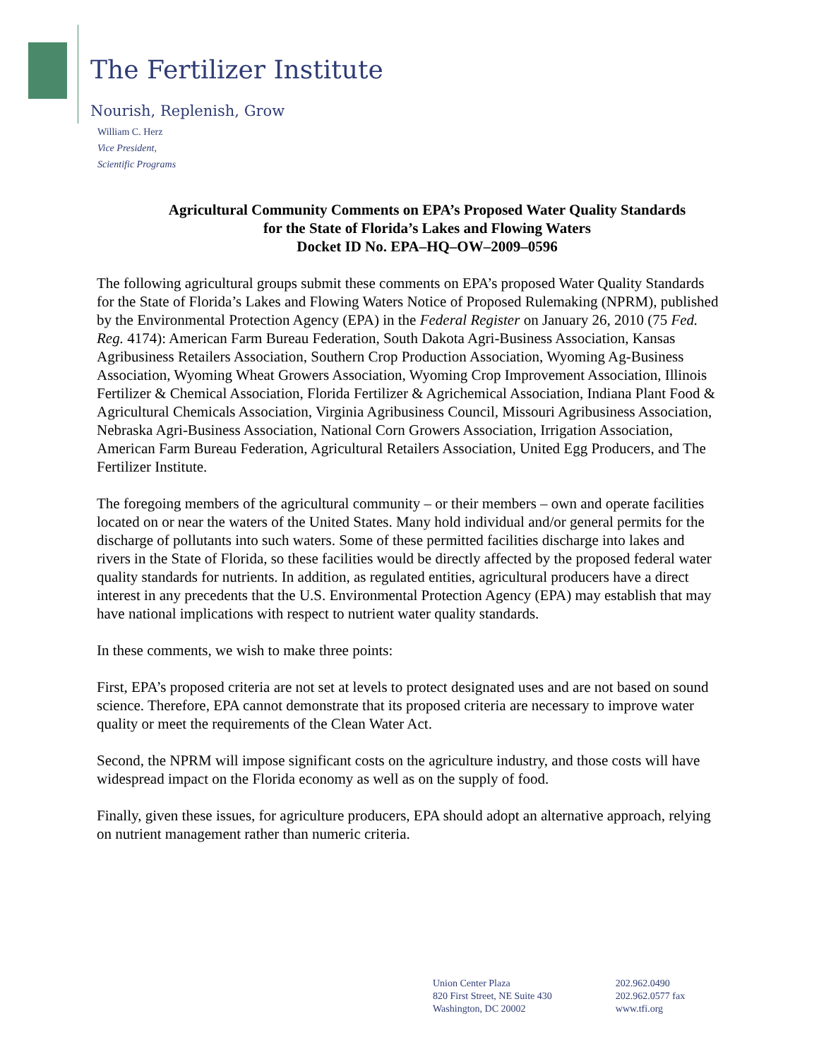The Fertilizer Institute
Nourish, Replenish, Grow
William C. Herz
Vice President,
Scientific Programs
Agricultural Community Comments on EPA’s Proposed Water Quality Standards
for the State of Florida’s Lakes and Flowing Waters
Docket ID No. EPA–HQ–OW–2009–0596
The following agricultural groups submit these comments on EPA’s proposed Water Quality Standards for the State of Florida’s Lakes and Flowing Waters Notice of Proposed Rulemaking (NPRM), published by the Environmental Protection Agency (EPA) in the Federal Register on January 26, 2010 (75 Fed. Reg. 4174): American Farm Bureau Federation, South Dakota Agri-Business Association, Kansas Agribusiness Retailers Association, Southern Crop Production Association, Wyoming Ag-Business Association, Wyoming Wheat Growers Association, Wyoming Crop Improvement Association, Illinois Fertilizer & Chemical Association, Florida Fertilizer & Agrichemical Association, Indiana Plant Food & Agricultural Chemicals Association, Virginia Agribusiness Council, Missouri Agribusiness Association, Nebraska Agri-Business Association, National Corn Growers Association, Irrigation Association, American Farm Bureau Federation, Agricultural Retailers Association, United Egg Producers, and The Fertilizer Institute.
The foregoing members of the agricultural community – or their members – own and operate facilities located on or near the waters of the United States. Many hold individual and/or general permits for the discharge of pollutants into such waters. Some of these permitted facilities discharge into lakes and rivers in the State of Florida, so these facilities would be directly affected by the proposed federal water quality standards for nutrients. In addition, as regulated entities, agricultural producers have a direct interest in any precedents that the U.S. Environmental Protection Agency (EPA) may establish that may have national implications with respect to nutrient water quality standards.
In these comments, we wish to make three points:
First, EPA’s proposed criteria are not set at levels to protect designated uses and are not based on sound science. Therefore, EPA cannot demonstrate that its proposed criteria are necessary to improve water quality or meet the requirements of the Clean Water Act.
Second, the NPRM will impose significant costs on the agriculture industry, and those costs will have widespread impact on the Florida economy as well as on the supply of food.
Finally, given these issues, for agriculture producers, EPA should adopt an alternative approach, relying on nutrient management rather than numeric criteria.
Union Center Plaza
820 First Street, NE Suite 430
Washington, DC 20002
202.962.0490
202.962.0577 fax
www.tfi.org